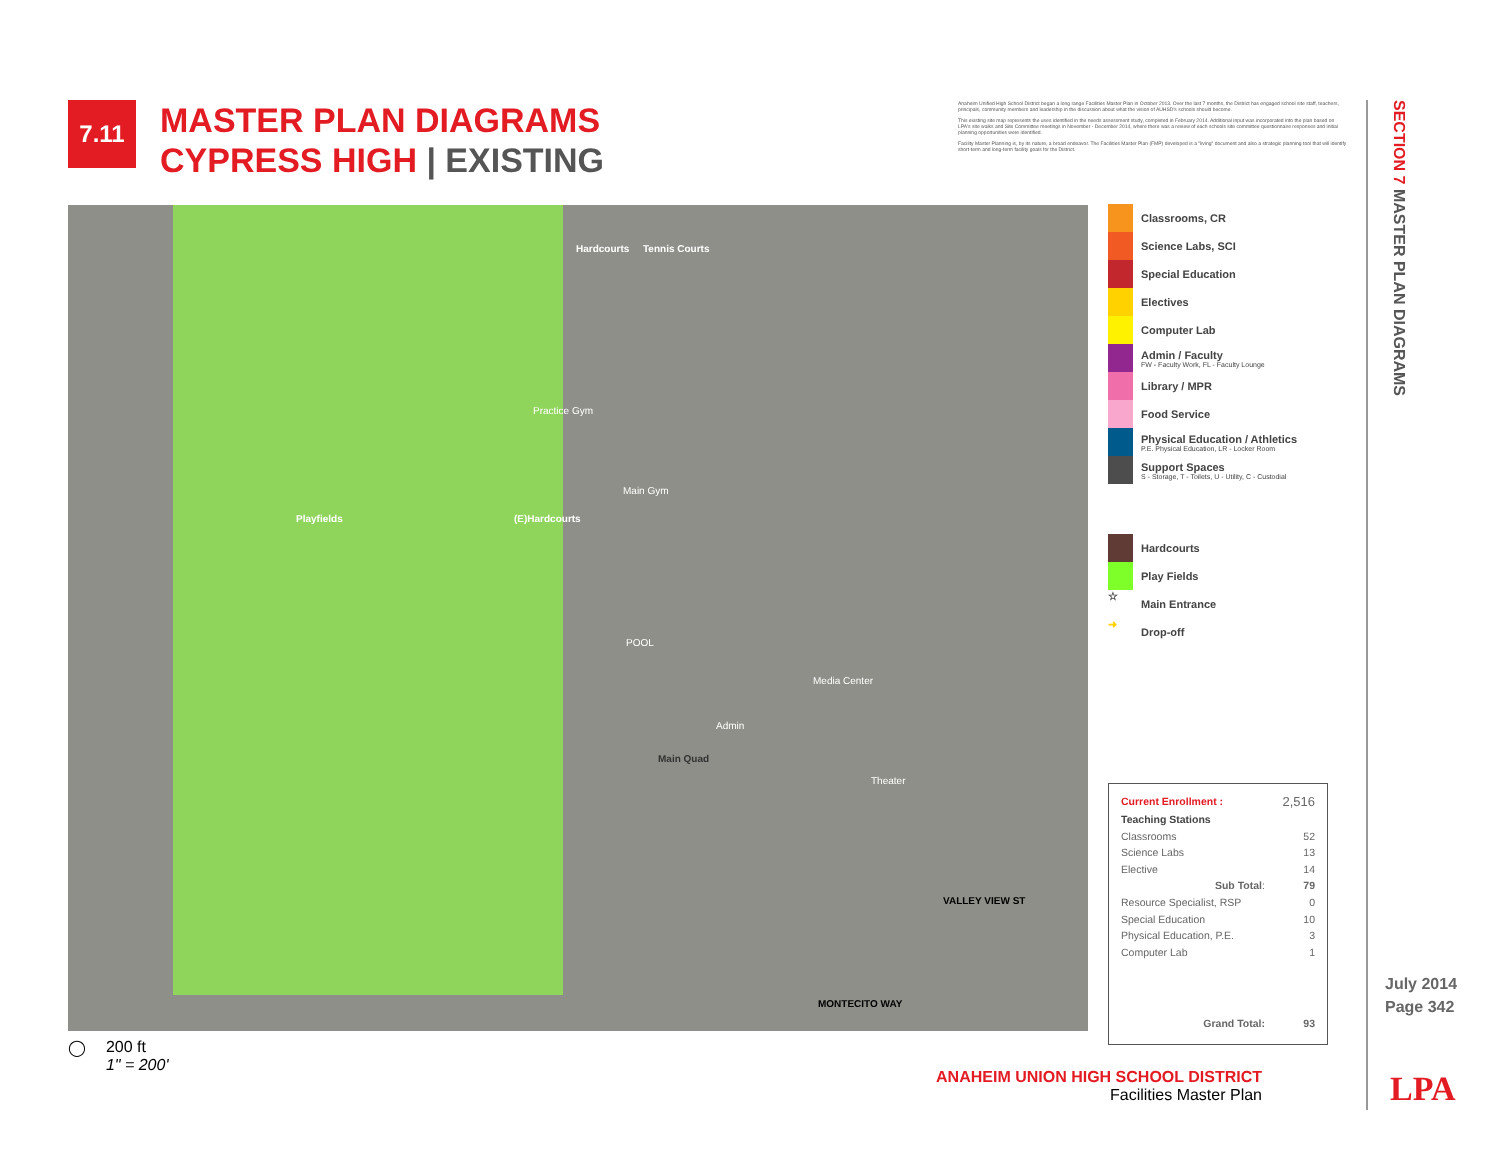7.11
MASTER PLAN DIAGRAMS
CYPRESS HIGH | EXISTING
Anaheim Unified High School District began a long range Facilities Master Plan in October 2013. Over the last 7 months, the District has engaged school site staff, teachers, principals, community members and leadership in the discussion about what the vision of AUHSD's schools should become.
This existing site map represents the uses identified in the needs assessment study, completed in February 2014. Additional input was incorporated into the plan based on LPA's site walks and Site Committee meetings in November - December 2014, where there was a review of each schools site committee questionnaire responses and initial planning opportunities were identified.
Facility Master Planning is, by its nature, a broad endeavor. The Facilities Master Plan (FMP) developed is a "living" document and also a strategic planning tool that will identify short-term and long-term facility goals for the District.
SECTION 7 MASTER PLAN DIAGRAMS
Playfields
Hardcourts Tennis Courts
(E)Hardcourts
Main Quad
MONTECITO WAY
VALLEY VIEW ST
Practice Gym
Main Gym
POOL
Admin
Media Center
Theater
Classrooms, CR
Science Labs, SCI
Special Education
Electives
Computer Lab
Admin / Faculty
FW - Faculty Work, FL - Faculty Lounge
Library / MPR
Food Service
Physical Education / Athletics
P.E. Physical Education, LR - Locker Room
Support Spaces
S - Storage, T - Toilets, U - Utility, C - Custodial
Hardcourts
Play Fields
☆
Main Entrance
➜
Drop-off
| Current Enrollment : | 2,516 |
| Teaching Stations | |
| Classrooms | 52 |
| Science Labs | 13 |
| Elective | 14 |
| Sub Total : | 79 |
| Resource Specialist, RSP | 0 |
| Special Education | 10 |
| Physical Education, P.E. | 3 |
| Computer Lab | 1 |
| Grand Total: | 93 |
◯ 200 ft
1" = 200'
ANAHEIM UNION HIGH SCHOOL DISTRICT
Facilities Master Plan
July 2014
Page 342
LPA